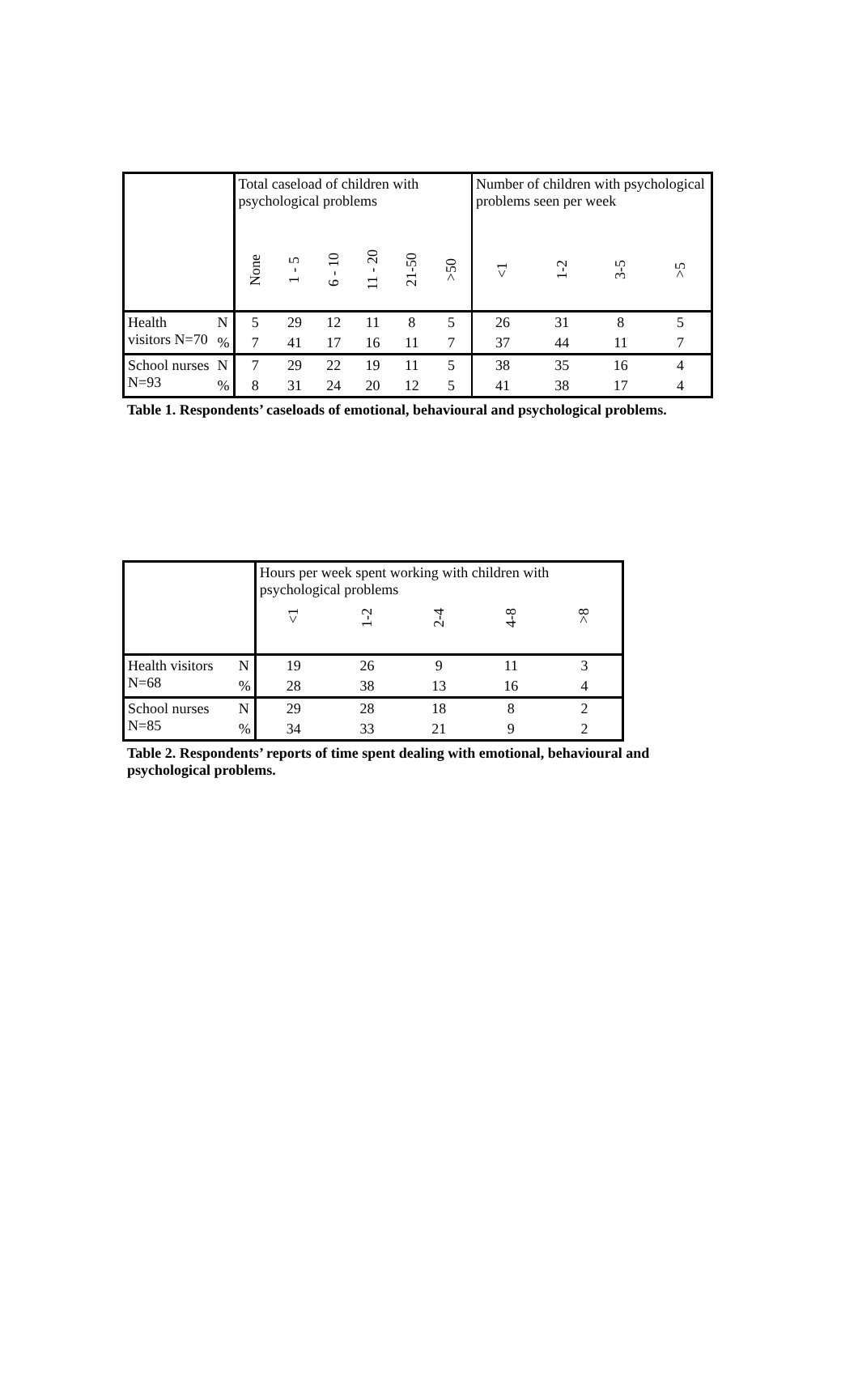| | | Total caseload of children with psychological problems | | | | | | Number of children with psychological problems seen per week | | | |
| | | None | 1 - 5 | 6 - 10 | 11 - 20 | 21-50 | >50 | <1 | 1-2 | 3-5 | >5 |
| Health visitors N=70 | N | 5 | 29 | 12 | 11 | 8 | 5 | 26 | 31 | 8 | 5 |
| | % | 7 | 41 | 17 | 16 | 11 | 7 | 37 | 44 | 11 | 7 |
| School nurses N=93 | N | 7 | 29 | 22 | 19 | 11 | 5 | 38 | 35 | 16 | 4 |
| | % | 8 | 31 | 24 | 20 | 12 | 5 | 41 | 38 | 17 | 4 |
Table 1. Respondents’ caseloads of emotional, behavioural and psychological problems.
| | | Hours per week spent working with children with psychological problems | | | | |
| | | <1 | 1-2 | 2-4 | 4-8 | >8 |
| Health visitors N=68 | N | 19 | 26 | 9 | 11 | 3 |
| | % | 28 | 38 | 13 | 16 | 4 |
| School nurses N=85 | N | 29 | 28 | 18 | 8 | 2 |
| | % | 34 | 33 | 21 | 9 | 2 |
Table 2. Respondents’ reports of time spent dealing with emotional, behavioural and psychological problems.